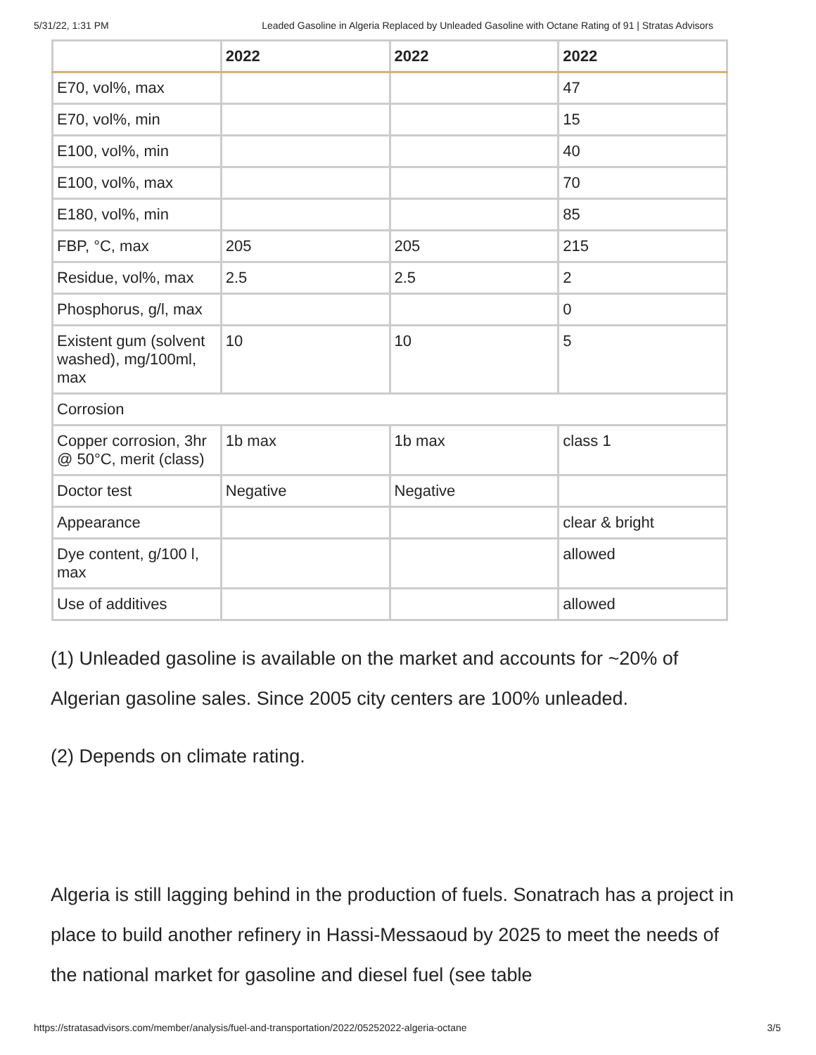5/31/22, 1:31 PM Leaded Gasoline in Algeria Replaced by Unleaded Gasoline with Octane Rating of 91 | Stratas Advisors
| | 2022 | 2022 | 2022 |
| --- | --- | --- | --- |
| E70, vol%, max | | | 47 |
| E70, vol%, min | | | 15 |
| E100, vol%, min | | | 40 |
| E100, vol%, max | | | 70 |
| E180, vol%, min | | | 85 |
| FBP, °C, max | 205 | 205 | 215 |
| Residue, vol%, max | 2.5 | 2.5 | 2 |
| Phosphorus, g/l, max | | | 0 |
| Existent gum (solvent washed), mg/100ml, max | 10 | 10 | 5 |
| Corrosion | | | |
| Copper corrosion, 3hr @ 50°C, merit (class) | 1b max | 1b max | class 1 |
| Doctor test | Negative | Negative | |
| Appearance | | | clear & bright |
| Dye content, g/100 l, max | | | allowed |
| Use of additives | | | allowed |
(1) Unleaded gasoline is available on the market and accounts for ~20% of Algerian gasoline sales. Since 2005 city centers are 100% unleaded.
(2) Depends on climate rating.
Algeria is still lagging behind in the production of fuels. Sonatrach has a project in place to build another refinery in Hassi-Messaoud by 2025 to meet the needs of the national market for gasoline and diesel fuel (see table
https://stratasadvisors.com/member/analysis/fuel-and-transportation/2022/05252022-algeria-octane 3/5